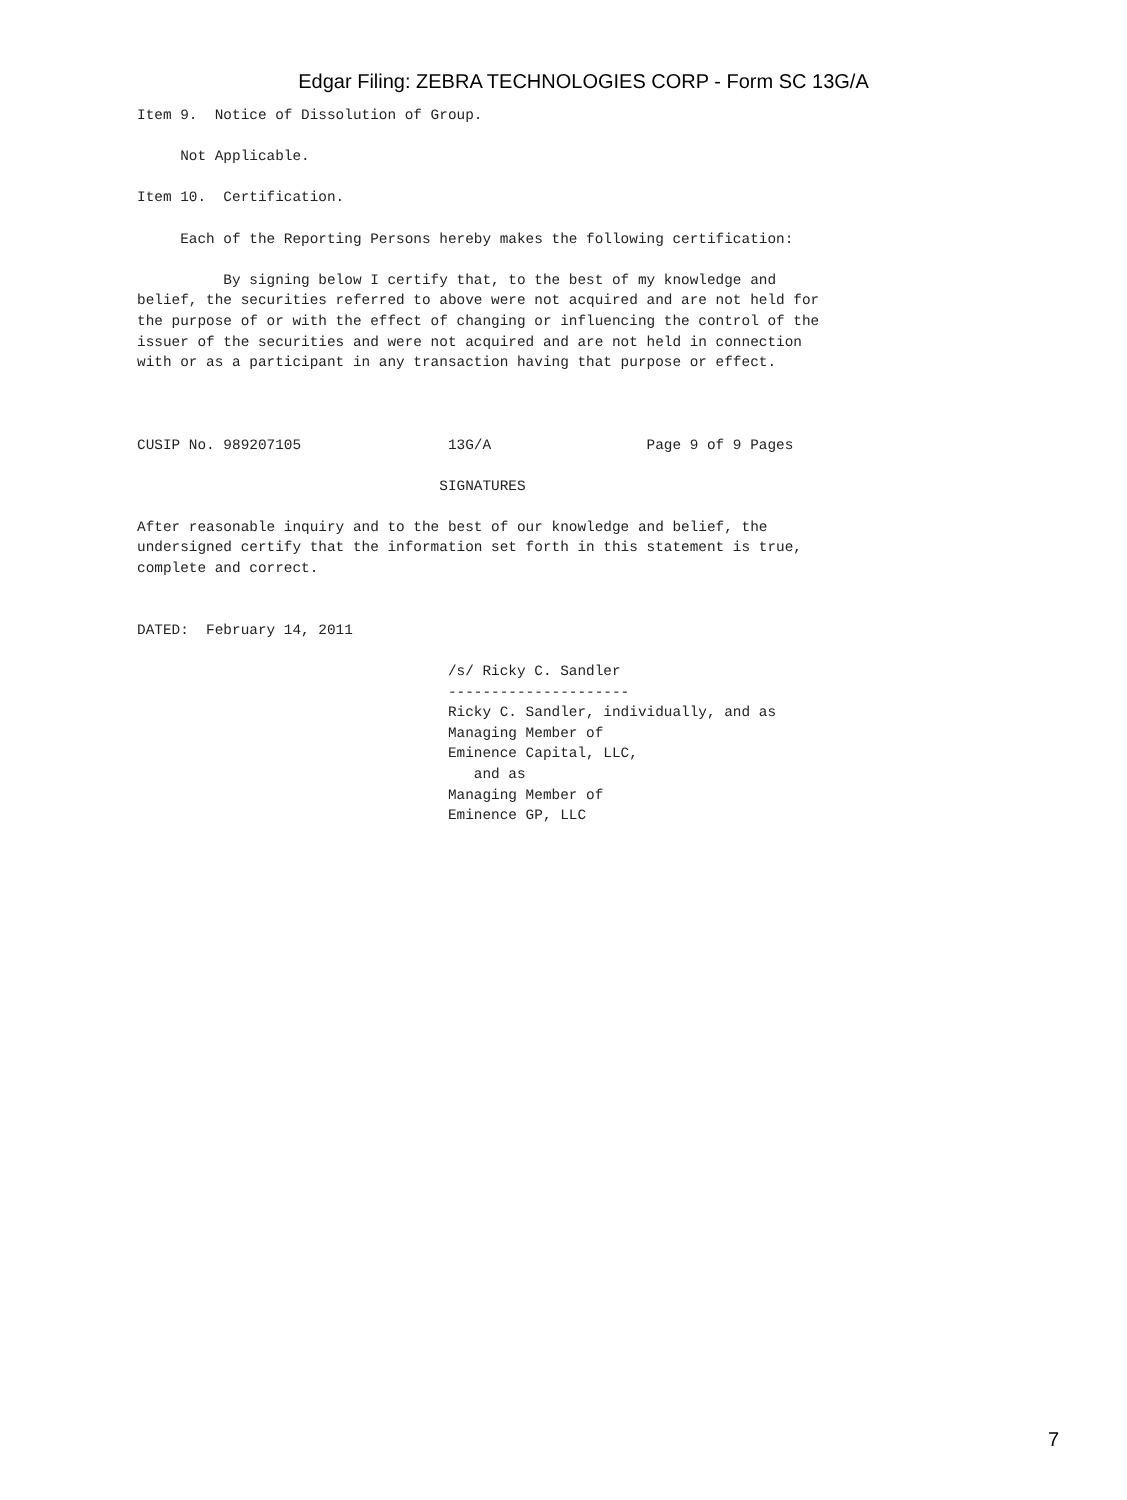Edgar Filing: ZEBRA TECHNOLOGIES CORP - Form SC 13G/A
Item 9.  Notice of Dissolution of Group.

     Not Applicable.

Item 10.  Certification.

     Each of the Reporting Persons hereby makes the following certification:

          By signing below I certify that, to the best of my knowledge and
belief, the securities referred to above were not acquired and are not held for
the purpose of or with the effect of changing or influencing the control of the
issuer of the securities and were not acquired and are not held in connection
with or as a participant in any transaction having that purpose or effect.



CUSIP No. 989207105                 13G/A                  Page 9 of 9 Pages

                                   SIGNATURES

After reasonable inquiry and to the best of our knowledge and belief, the
undersigned certify that the information set forth in this statement is true,
complete and correct.


DATED:  February 14, 2011

                                    /s/ Ricky C. Sandler
                                    ---------------------
                                    Ricky C. Sandler, individually, and as
                                    Managing Member of
                                    Eminence Capital, LLC,
                                       and as
                                    Managing Member of
                                    Eminence GP, LLC
7